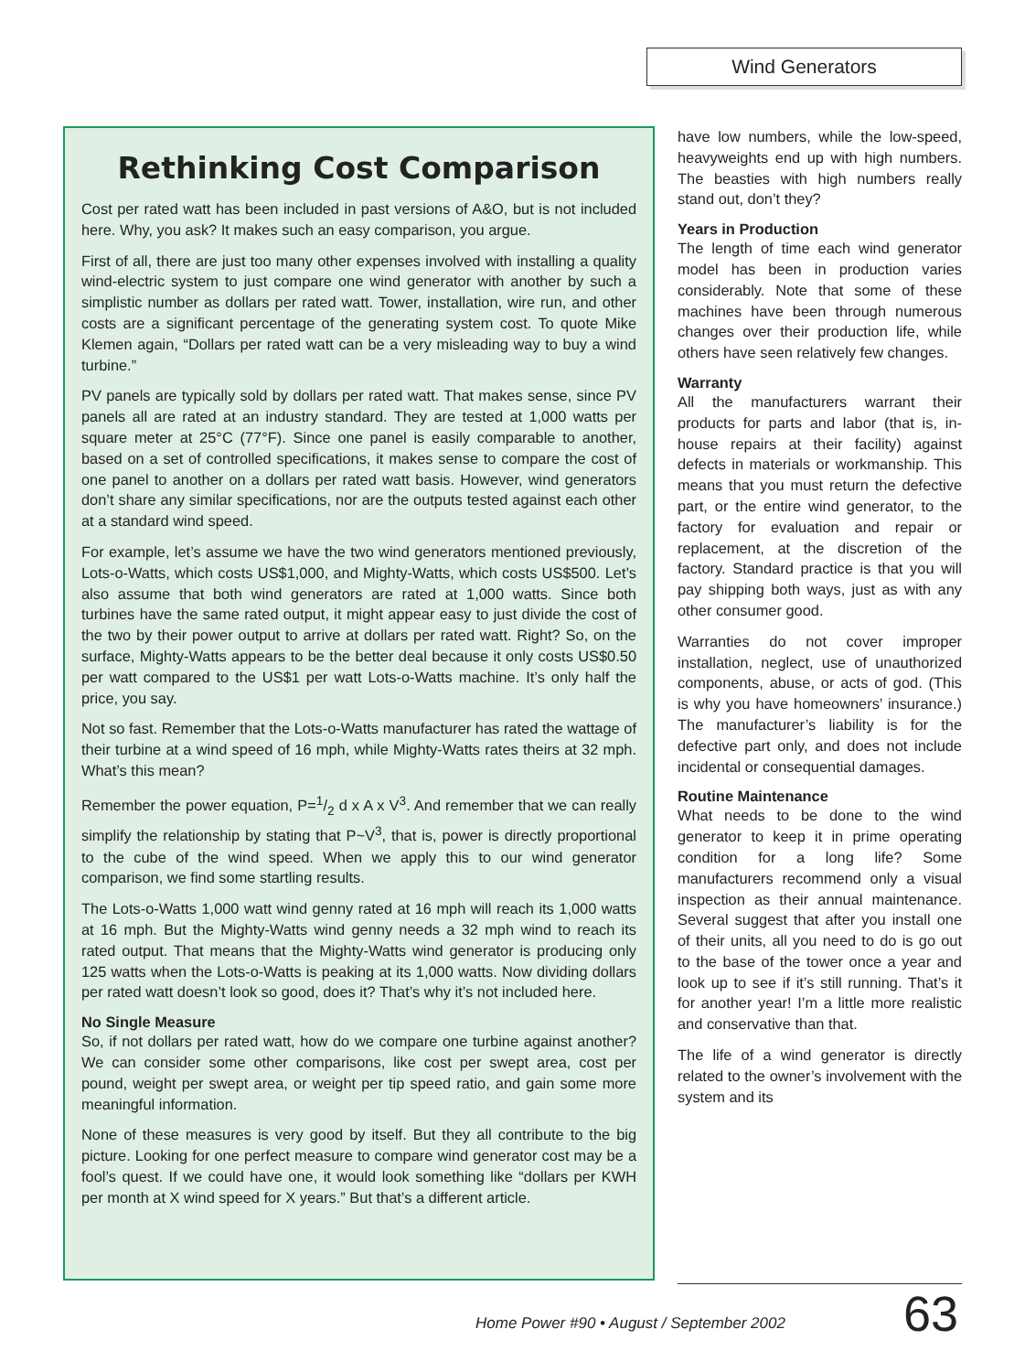Wind Generators
Rethinking Cost Comparison
Cost per rated watt has been included in past versions of A&O, but is not included here. Why, you ask? It makes such an easy comparison, you argue.
First of all, there are just too many other expenses involved with installing a quality wind-electric system to just compare one wind generator with another by such a simplistic number as dollars per rated watt. Tower, installation, wire run, and other costs are a significant percentage of the generating system cost. To quote Mike Klemen again, “Dollars per rated watt can be a very misleading way to buy a wind turbine.”
PV panels are typically sold by dollars per rated watt. That makes sense, since PV panels all are rated at an industry standard. They are tested at 1,000 watts per square meter at 25°C (77°F). Since one panel is easily comparable to another, based on a set of controlled specifications, it makes sense to compare the cost of one panel to another on a dollars per rated watt basis. However, wind generators don’t share any similar specifications, nor are the outputs tested against each other at a standard wind speed.
For example, let’s assume we have the two wind generators mentioned previously, Lots-o-Watts, which costs US$1,000, and Mighty-Watts, which costs US$500. Let’s also assume that both wind generators are rated at 1,000 watts. Since both turbines have the same rated output, it might appear easy to just divide the cost of the two by their power output to arrive at dollars per rated watt. Right? So, on the surface, Mighty-Watts appears to be the better deal because it only costs US$0.50 per watt compared to the US$1 per watt Lots-o-Watts machine. It’s only half the price, you say.
Not so fast. Remember that the Lots-o-Watts manufacturer has rated the wattage of their turbine at a wind speed of 16 mph, while Mighty-Watts rates theirs at 32 mph. What’s this mean?
Remember the power equation, P=1/2 d x A x V<sup>3</sup>. And remember that we can really simplify the relationship by stating that P~V<sup>3</sup>, that is, power is directly proportional to the cube of the wind speed. When we apply this to our wind generator comparison, we find some startling results.
The Lots-o-Watts 1,000 watt wind genny rated at 16 mph will reach its 1,000 watts at 16 mph. But the Mighty-Watts wind genny needs a 32 mph wind to reach its rated output. That means that the Mighty-Watts wind generator is producing only 125 watts when the Lots-o-Watts is peaking at its 1,000 watts. Now dividing dollars per rated watt doesn’t look so good, does it? That’s why it’s not included here.
No Single Measure
So, if not dollars per rated watt, how do we compare one turbine against another? We can consider some other comparisons, like cost per swept area, cost per pound, weight per swept area, or weight per tip speed ratio, and gain some more meaningful information.
None of these measures is very good by itself. But they all contribute to the big picture. Looking for one perfect measure to compare wind generator cost may be a fool’s quest. If we could have one, it would look something like “dollars per KWH per month at X wind speed for X years.” But that’s a different article.
have low numbers, while the low-speed, heavyweights end up with high numbers. The beasties with high numbers really stand out, don’t they?
Years in Production
The length of time each wind generator model has been in production varies considerably. Note that some of these machines have been through numerous changes over their production life, while others have seen relatively few changes.
Warranty
All the manufacturers warrant their products for parts and labor (that is, in-house repairs at their facility) against defects in materials or workmanship. This means that you must return the defective part, or the entire wind generator, to the factory for evaluation and repair or replacement, at the discretion of the factory. Standard practice is that you will pay shipping both ways, just as with any other consumer good.
Warranties do not cover improper installation, neglect, use of unauthorized components, abuse, or acts of god. (This is why you have homeowners’ insurance.) The manufacturer’s liability is for the defective part only, and does not include incidental or consequential damages.
Routine Maintenance
What needs to be done to the wind generator to keep it in prime operating condition for a long life? Some manufacturers recommend only a visual inspection as their annual maintenance. Several suggest that after you install one of their units, all you need to do is go out to the base of the tower once a year and look up to see if it’s still running. That’s it for another year! I’m a little more realistic and conservative than that.
The life of a wind generator is directly related to the owner’s involvement with the system and its
Home Power #90 • August / September 2002
63